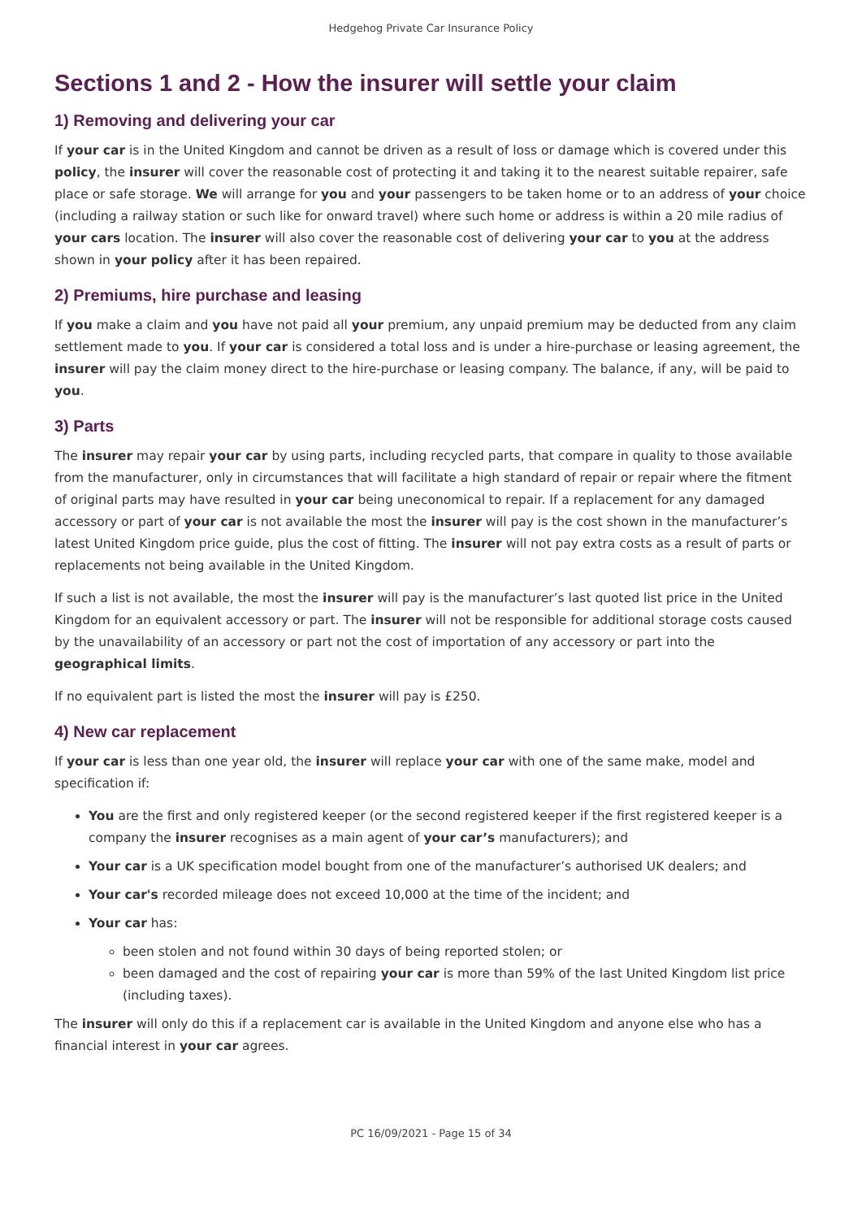Hedgehog Private Car Insurance Policy
Sections 1 and 2 - How the insurer will settle your claim
1) Removing and delivering your car
If your car is in the United Kingdom and cannot be driven as a result of loss or damage which is covered under this policy, the insurer will cover the reasonable cost of protecting it and taking it to the nearest suitable repairer, safe place or safe storage. We will arrange for you and your passengers to be taken home or to an address of your choice (including a railway station or such like for onward travel) where such home or address is within a 20 mile radius of your cars location. The insurer will also cover the reasonable cost of delivering your car to you at the address shown in your policy after it has been repaired.
2) Premiums, hire purchase and leasing
If you make a claim and you have not paid all your premium, any unpaid premium may be deducted from any claim settlement made to you. If your car is considered a total loss and is under a hire-purchase or leasing agreement, the insurer will pay the claim money direct to the hire-purchase or leasing company. The balance, if any, will be paid to you.
3) Parts
The insurer may repair your car by using parts, including recycled parts, that compare in quality to those available from the manufacturer, only in circumstances that will facilitate a high standard of repair or repair where the fitment of original parts may have resulted in your car being uneconomical to repair. If a replacement for any damaged accessory or part of your car is not available the most the insurer will pay is the cost shown in the manufacturer’s latest United Kingdom price guide, plus the cost of fitting. The insurer will not pay extra costs as a result of parts or replacements not being available in the United Kingdom.
If such a list is not available, the most the insurer will pay is the manufacturer’s last quoted list price in the United Kingdom for an equivalent accessory or part. The insurer will not be responsible for additional storage costs caused by the unavailability of an accessory or part not the cost of importation of any accessory or part into the geographical limits.
If no equivalent part is listed the most the insurer will pay is £250.
4) New car replacement
If your car is less than one year old, the insurer will replace your car with one of the same make, model and specification if:
You are the first and only registered keeper (or the second registered keeper if the first registered keeper is a company the insurer recognises as a main agent of your car’s manufacturers); and
Your car is a UK specification model bought from one of the manufacturer’s authorised UK dealers; and
Your car's recorded mileage does not exceed 10,000 at the time of the incident; and
Your car has:
been stolen and not found within 30 days of being reported stolen; or
been damaged and the cost of repairing your car is more than 59% of the last United Kingdom list price (including taxes).
The insurer will only do this if a replacement car is available in the United Kingdom and anyone else who has a financial interest in your car agrees.
PC 16/09/2021 - Page 15 of 34